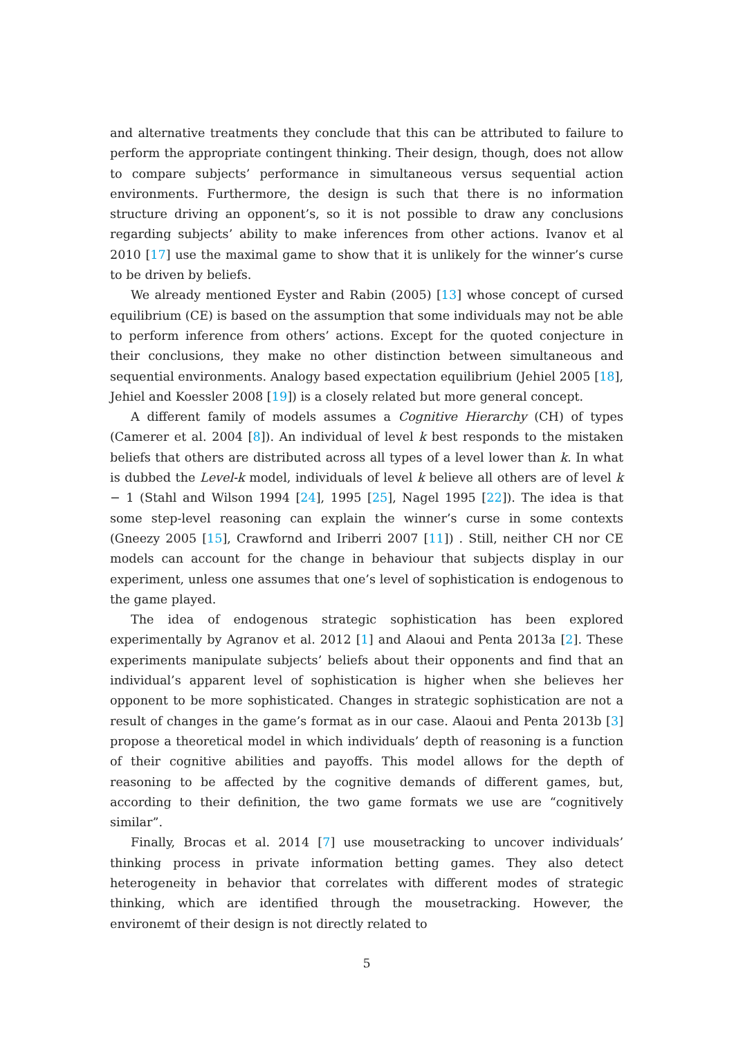and alternative treatments they conclude that this can be attributed to failure to perform the appropriate contingent thinking. Their design, though, does not allow to compare subjects’ performance in simultaneous versus sequential action environments. Furthermore, the design is such that there is no information structure driving an opponent’s, so it is not possible to draw any conclusions regarding subjects’ ability to make inferences from other actions. Ivanov et al 2010 [17] use the maximal game to show that it is unlikely for the winner’s curse to be driven by beliefs.
We already mentioned Eyster and Rabin (2005) [13] whose concept of cursed equilibrium (CE) is based on the assumption that some individuals may not be able to perform inference from others’ actions. Except for the quoted conjecture in their conclusions, they make no other distinction between simultaneous and sequential environments. Analogy based expectation equilibrium (Jehiel 2005 [18], Jehiel and Koessler 2008 [19]) is a closely related but more general concept.
A different family of models assumes a Cognitive Hierarchy (CH) of types (Camerer et al. 2004 [8]). An individual of level k best responds to the mistaken beliefs that others are distributed across all types of a level lower than k. In what is dubbed the Level-k model, individuals of level k believe all others are of level k − 1 (Stahl and Wilson 1994 [24], 1995 [25], Nagel 1995 [22]). The idea is that some step-level reasoning can explain the winner’s curse in some contexts (Gneezy 2005 [15], Crawfornd and Iriberri 2007 [11]) . Still, neither CH nor CE models can account for the change in behaviour that subjects display in our experiment, unless one assumes that one’s level of sophistication is endogenous to the game played.
The idea of endogenous strategic sophistication has been explored experimentally by Agranov et al. 2012 [1] and Alaoui and Penta 2013a [2]. These experiments manipulate subjects’ beliefs about their opponents and find that an individual’s apparent level of sophistication is higher when she believes her opponent to be more sophisticated. Changes in strategic sophistication are not a result of changes in the game’s format as in our case. Alaoui and Penta 2013b [3] propose a theoretical model in which individuals’ depth of reasoning is a function of their cognitive abilities and payoffs. This model allows for the depth of reasoning to be affected by the cognitive demands of different games, but, according to their definition, the two game formats we use are “cognitively similar”.
Finally, Brocas et al. 2014 [7] use mousetracking to uncover individuals’ thinking process in private information betting games. They also detect heterogeneity in behavior that correlates with different modes of strategic thinking, which are identified through the mousetracking. However, the environemt of their design is not directly related to
5